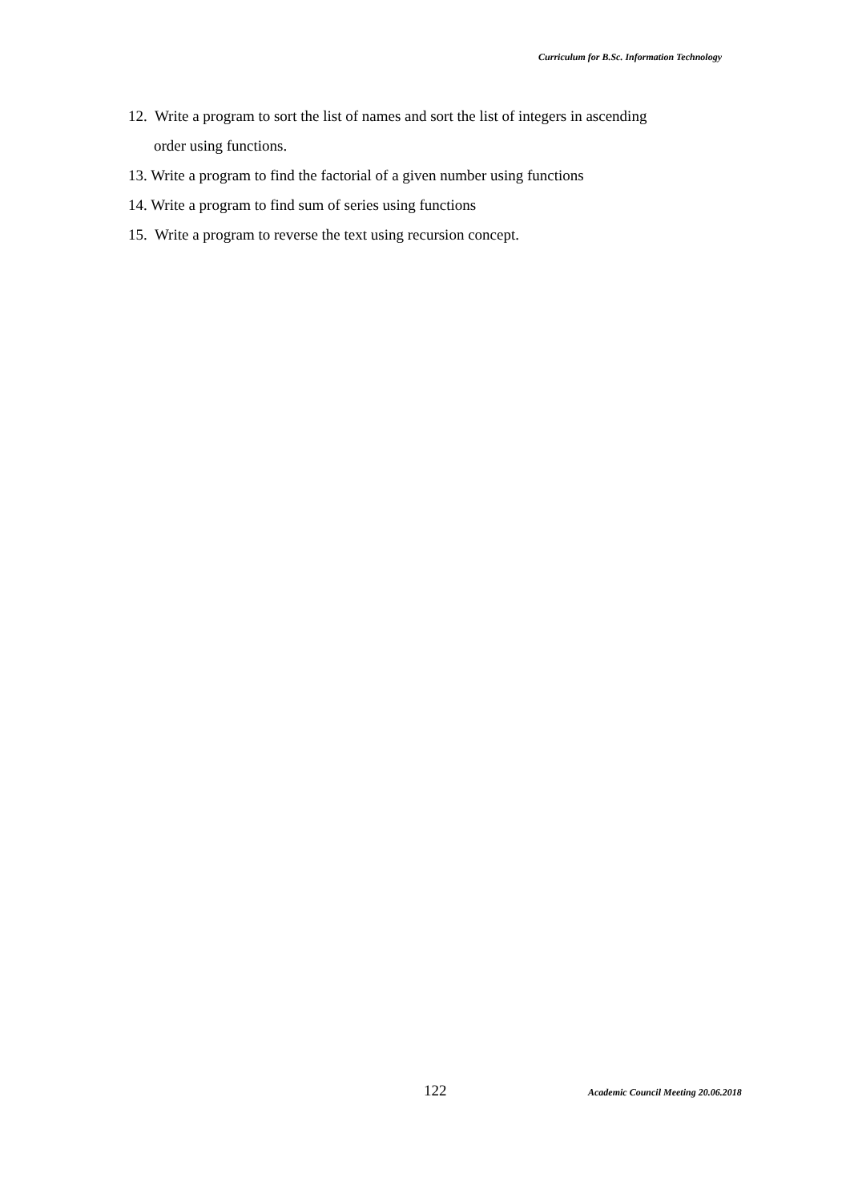Curriculum for B.Sc. Information Technology
12. Write a program to sort the list of names and sort the list of integers in ascending
order using functions.
13. Write a program to find the factorial of a given number using functions
14. Write a program to find sum of series using functions
15. Write a program to reverse the text using recursion concept.
122 Academic Council Meeting 20.06.2018